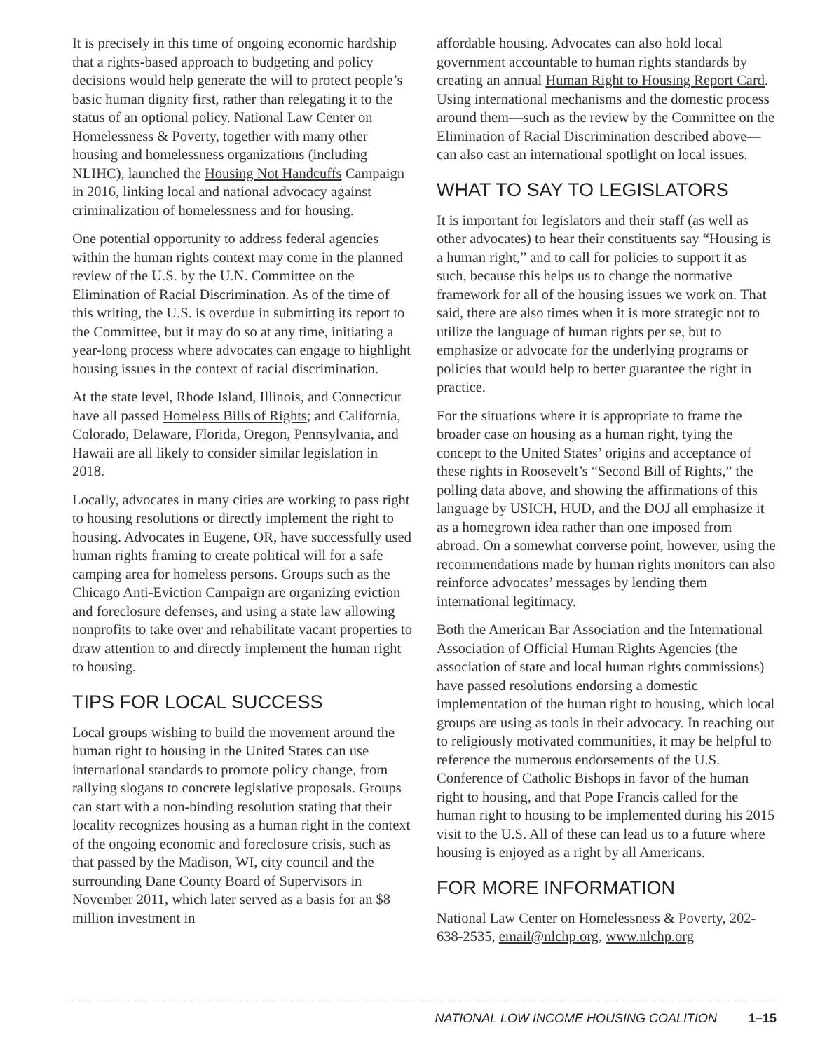It is precisely in this time of ongoing economic hardship that a rights-based approach to budgeting and policy decisions would help generate the will to protect people’s basic human dignity first, rather than relegating it to the status of an optional policy. National Law Center on Homelessness & Poverty, together with many other housing and homelessness organizations (including NLIHC), launched the Housing Not Handcuffs Campaign in 2016, linking local and national advocacy against criminalization of homelessness and for housing.
One potential opportunity to address federal agencies within the human rights context may come in the planned review of the U.S. by the U.N. Committee on the Elimination of Racial Discrimination. As of the time of this writing, the U.S. is overdue in submitting its report to the Committee, but it may do so at any time, initiating a year-long process where advocates can engage to highlight housing issues in the context of racial discrimination.
At the state level, Rhode Island, Illinois, and Connecticut have all passed Homeless Bills of Rights; and California, Colorado, Delaware, Florida, Oregon, Pennsylvania, and Hawaii are all likely to consider similar legislation in 2018.
Locally, advocates in many cities are working to pass right to housing resolutions or directly implement the right to housing. Advocates in Eugene, OR, have successfully used human rights framing to create political will for a safe camping area for homeless persons. Groups such as the Chicago Anti-Eviction Campaign are organizing eviction and foreclosure defenses, and using a state law allowing nonprofits to take over and rehabilitate vacant properties to draw attention to and directly implement the human right to housing.
TIPS FOR LOCAL SUCCESS
Local groups wishing to build the movement around the human right to housing in the United States can use international standards to promote policy change, from rallying slogans to concrete legislative proposals. Groups can start with a non-binding resolution stating that their locality recognizes housing as a human right in the context of the ongoing economic and foreclosure crisis, such as that passed by the Madison, WI, city council and the surrounding Dane County Board of Supervisors in November 2011, which later served as a basis for an $8 million investment in
affordable housing. Advocates can also hold local government accountable to human rights standards by creating an annual Human Right to Housing Report Card. Using international mechanisms and the domestic process around them—such as the review by the Committee on the Elimination of Racial Discrimination described above—can also cast an international spotlight on local issues.
WHAT TO SAY TO LEGISLATORS
It is important for legislators and their staff (as well as other advocates) to hear their constituents say “Housing is a human right,” and to call for policies to support it as such, because this helps us to change the normative framework for all of the housing issues we work on. That said, there are also times when it is more strategic not to utilize the language of human rights per se, but to emphasize or advocate for the underlying programs or policies that would help to better guarantee the right in practice.
For the situations where it is appropriate to frame the broader case on housing as a human right, tying the concept to the United States’ origins and acceptance of these rights in Roosevelt’s “Second Bill of Rights,” the polling data above, and showing the affirmations of this language by USICH, HUD, and the DOJ all emphasize it as a homegrown idea rather than one imposed from abroad. On a somewhat converse point, however, using the recommendations made by human rights monitors can also reinforce advocates’ messages by lending them international legitimacy.
Both the American Bar Association and the International Association of Official Human Rights Agencies (the association of state and local human rights commissions) have passed resolutions endorsing a domestic implementation of the human right to housing, which local groups are using as tools in their advocacy. In reaching out to religiously motivated communities, it may be helpful to reference the numerous endorsements of the U.S. Conference of Catholic Bishops in favor of the human right to housing, and that Pope Francis called for the human right to housing to be implemented during his 2015 visit to the U.S. All of these can lead us to a future where housing is enjoyed as a right by all Americans.
FOR MORE INFORMATION
National Law Center on Homelessness & Poverty, 202-638-2535, email@nlchp.org, www.nlchp.org
NATIONAL LOW INCOME HOUSING COALITION 1–15